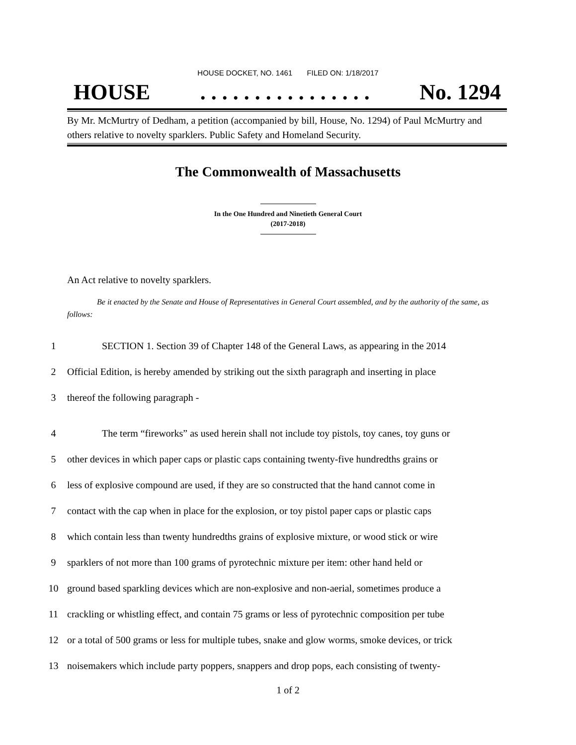HOUSE DOCKET, NO. 1461 FILED ON: 1/18/2017
HOUSE. . . . . . . . . . . . . . . . No. 1294
By Mr. McMurtry of Dedham, a petition (accompanied by bill, House, No. 1294) of Paul McMurtry and others relative to novelty sparklers. Public Safety and Homeland Security.
The Commonwealth of Massachusetts
In the One Hundred and Ninetieth General Court
(2017-2018)
An Act relative to novelty sparklers.
Be it enacted by the Senate and House of Representatives in General Court assembled, and by the authority of the same, as follows:
1 SECTION 1. Section 39 of Chapter 148 of the General Laws, as appearing in the 2014
2 Official Edition, is hereby amended by striking out the sixth paragraph and inserting in place
3 thereof the following paragraph -
4 The term “fireworks” as used herein shall not include toy pistols, toy canes, toy guns or
5 other devices in which paper caps or plastic caps containing twenty-five hundredths grains or
6 less of explosive compound are used, if they are so constructed that the hand cannot come in
7 contact with the cap when in place for the explosion, or toy pistol paper caps or plastic caps
8 which contain less than twenty hundredths grains of explosive mixture, or wood stick or wire
9 sparklers of not more than 100 grams of pyrotechnic mixture per item: other hand held or
10 ground based sparkling devices which are non-explosive and non-aerial, sometimes produce a
11 crackling or whistling effect, and contain 75 grams or less of pyrotechnic composition per tube
12 or a total of 500 grams or less for multiple tubes, snake and glow worms, smoke devices, or trick
13 noisemakers which include party poppers, snappers and drop pops, each consisting of twenty-
1 of 2